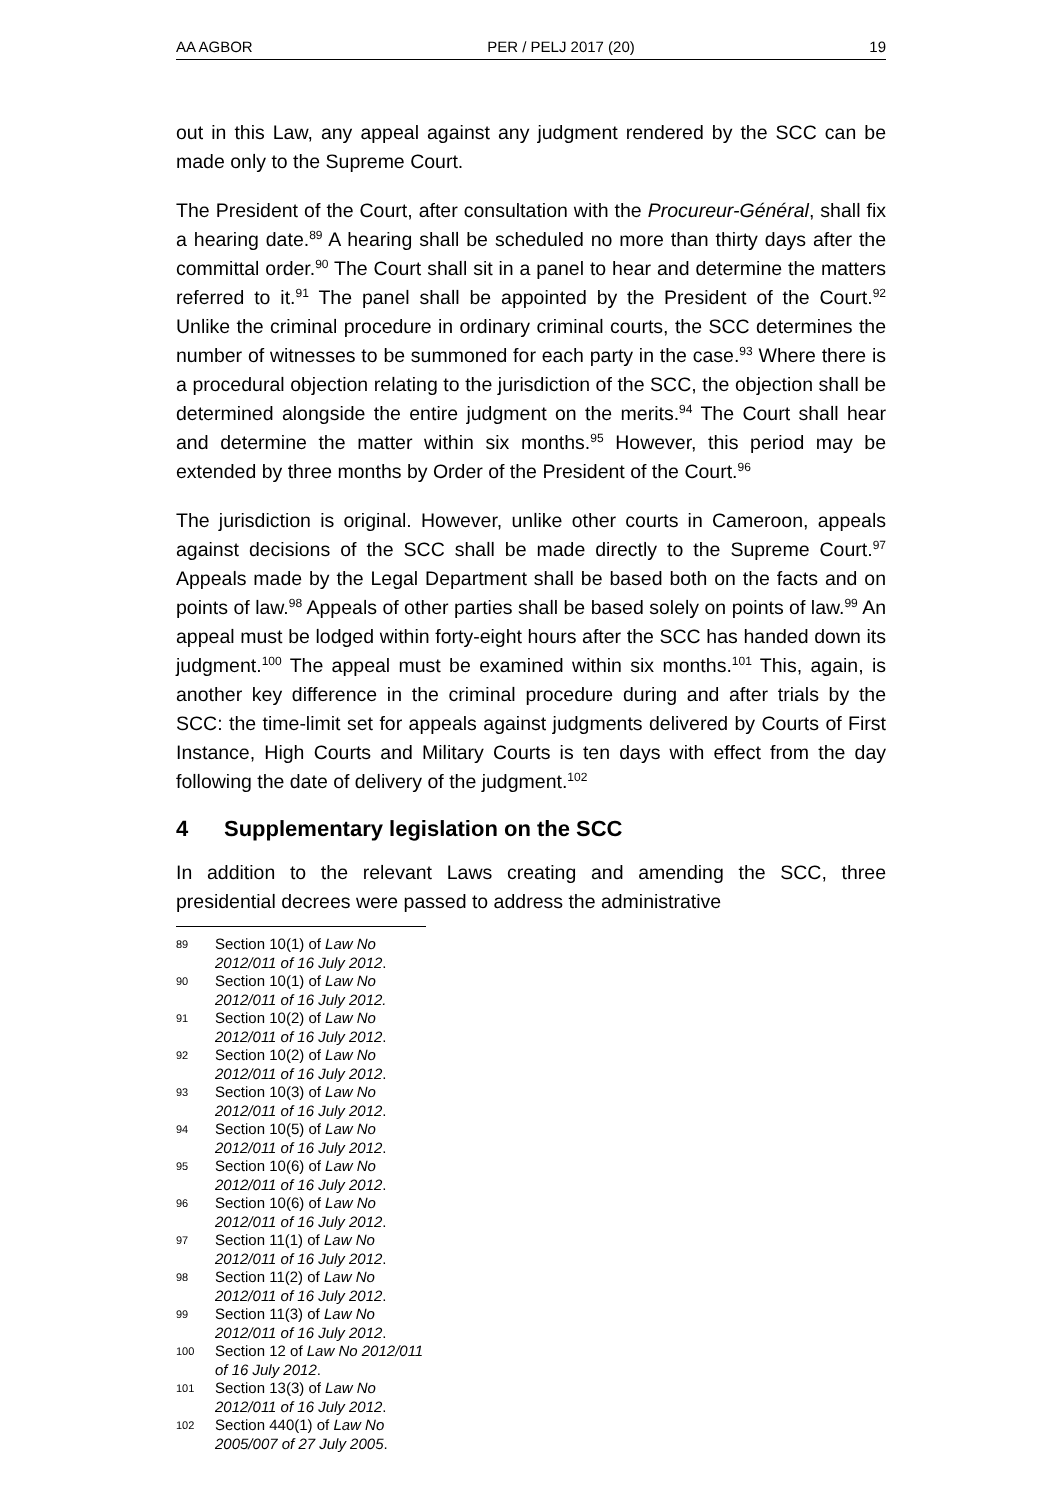AA AGBOR PER / PELJ 2017 (20) 19
out in this Law, any appeal against any judgment rendered by the SCC can be made only to the Supreme Court.
The President of the Court, after consultation with the Procureur-Général, shall fix a hearing date.<sup>89</sup> A hearing shall be scheduled no more than thirty days after the committal order.<sup>90</sup> The Court shall sit in a panel to hear and determine the matters referred to it.<sup>91</sup> The panel shall be appointed by the President of the Court.<sup>92</sup> Unlike the criminal procedure in ordinary criminal courts, the SCC determines the number of witnesses to be summoned for each party in the case.<sup>93</sup> Where there is a procedural objection relating to the jurisdiction of the SCC, the objection shall be determined alongside the entire judgment on the merits.<sup>94</sup> The Court shall hear and determine the matter within six months.<sup>95</sup> However, this period may be extended by three months by Order of the President of the Court.<sup>96</sup>
The jurisdiction is original. However, unlike other courts in Cameroon, appeals against decisions of the SCC shall be made directly to the Supreme Court.<sup>97</sup> Appeals made by the Legal Department shall be based both on the facts and on points of law.<sup>98</sup> Appeals of other parties shall be based solely on points of law.<sup>99</sup> An appeal must be lodged within forty-eight hours after the SCC has handed down its judgment.<sup>100</sup> The appeal must be examined within six months.<sup>101</sup> This, again, is another key difference in the criminal procedure during and after trials by the SCC: the time-limit set for appeals against judgments delivered by Courts of First Instance, High Courts and Military Courts is ten days with effect from the day following the date of delivery of the judgment.<sup>102</sup>
4 Supplementary legislation on the SCC
In addition to the relevant Laws creating and amending the SCC, three presidential decrees were passed to address the administrative
89 Section 10(1) of Law No 2012/011 of 16 July 2012.
90 Section 10(1) of Law No 2012/011 of 16 July 2012.
91 Section 10(2) of Law No 2012/011 of 16 July 2012.
92 Section 10(2) of Law No 2012/011 of 16 July 2012.
93 Section 10(3) of Law No 2012/011 of 16 July 2012.
94 Section 10(5) of Law No 2012/011 of 16 July 2012.
95 Section 10(6) of Law No 2012/011 of 16 July 2012.
96 Section 10(6) of Law No 2012/011 of 16 July 2012.
97 Section 11(1) of Law No 2012/011 of 16 July 2012.
98 Section 11(2) of Law No 2012/011 of 16 July 2012.
99 Section 11(3) of Law No 2012/011 of 16 July 2012.
100 Section 12 of Law No 2012/011 of 16 July 2012.
101 Section 13(3) of Law No 2012/011 of 16 July 2012.
102 Section 440(1) of Law No 2005/007 of 27 July 2005.